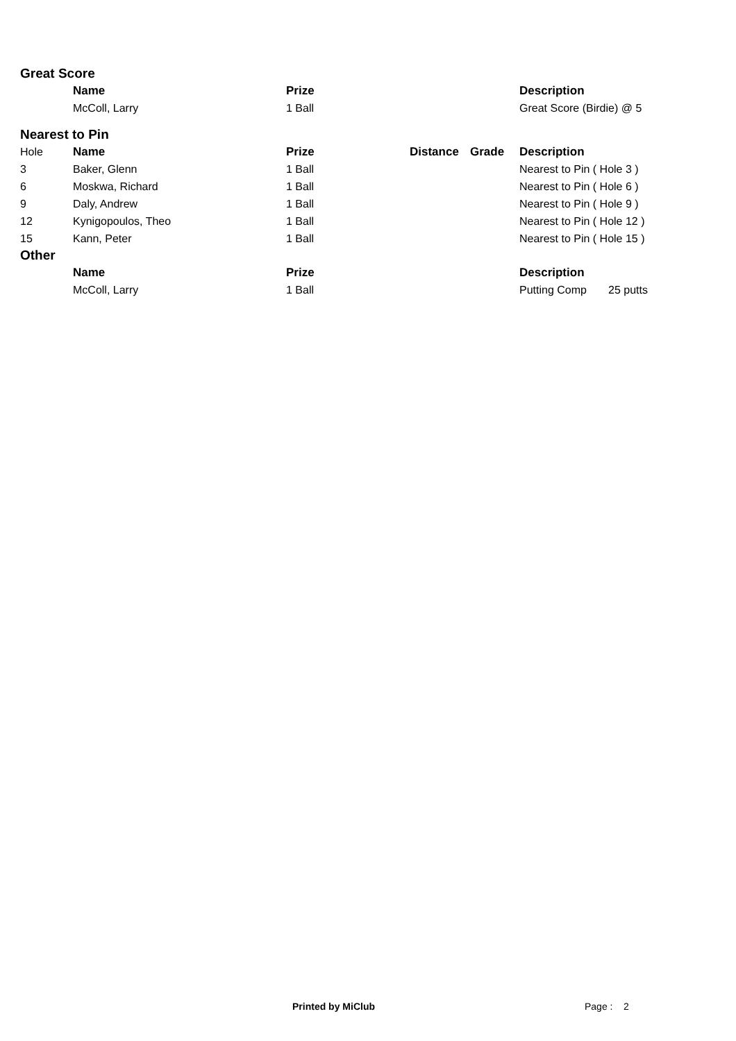Great Score
| | Name | Prize | | | Description |
| | McColl, Larry | 1 Ball | | | Great Score (Birdie) @ 5 |
Nearest to Pin
| Hole | Name | Prize | Distance | Grade | Description |
| 3 | Baker, Glenn | 1 Ball | | | Nearest to Pin ( Hole 3 ) |
| 6 | Moskwa, Richard | 1 Ball | | | Nearest to Pin ( Hole 6 ) |
| 9 | Daly, Andrew | 1 Ball | | | Nearest to Pin ( Hole 9 ) |
| 12 | Kynigopoulos, Theo | 1 Ball | | | Nearest to Pin ( Hole 12 ) |
| 15 | Kann, Peter | 1 Ball | | | Nearest to Pin ( Hole 15 ) |
Other
| | Name | Prize | | | Description |
| | McColl, Larry | 1 Ball | | | Putting Comp 25 putts |
Printed by MiClub Page : 2